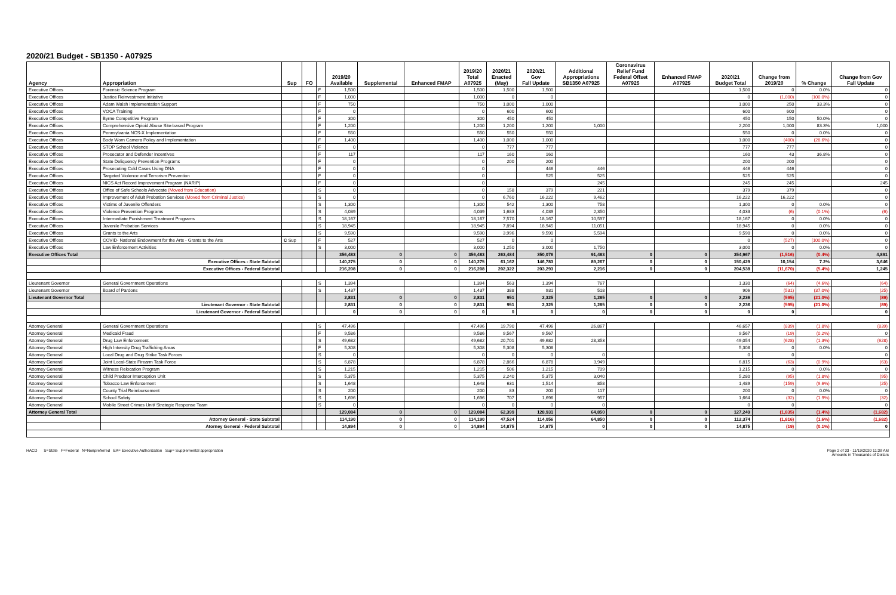2020/21 Budget - SB1350 - A07925
| Agency | Appropriation | Sup | FO | | 2019/20 Available | Supplemental | Enhanced FMAP | 2019/20 Total A07925 | 2020/21 Enacted (May) | 2020/21 Gov Fall Update | Additional Appropriations SB1350 A07925 | Coronavirus Relief Fund Federal Offset A07925 | Enhanced FMAP A07925 | 2020/21 Budget Total | Change from 2019/20 | % Change | Change from Gov Fall Update |
| --- | --- | --- | --- | --- | --- | --- | --- | --- | --- | --- | --- | --- | --- | --- | --- | --- | --- |
| Executive Offices | Forensic Science Program | | | F | 1,500 | | | 1,500 | 1,500 | 1,500 | | | | 1,500 | 0 | 0.0% | 0 |
| Executive Offices | Justice Reinvestment Initiative | | | F | 1,000 | | | 1,000 | 0 | 0 | | | | 0 | (1,000) | (100.0%) | 0 |
| Executive Offices | Adam Walsh Implementation Support | | | F | 750 | | | 750 | 1,000 | 1,000 | | | | 1,000 | 250 | 33.3% | 0 |
| Executive Offices | VOCA Training | | | F | 0 | | | 0 | 600 | 600 | | | | 600 | 600 | | 0 |
| Executive Offices | Byrne Competitive Program | | | F | 300 | | | 300 | 450 | 450 | | | | 450 | 150 | 50.0% | 0 |
| Executive Offices | Comprehensive Opioid Abuse Site-based Program | | | F | 1,200 | | | 1,200 | 1,200 | 1,200 | 1,000 | | | 2,200 | 1,000 | 83.3% | 1,000 |
| Executive Offices | Pennsylvania NCS-X Implementation | | | F | 550 | | | 550 | 550 | 550 | | | | 550 | 0 | 0.0% | 0 |
| Executive Offices | Body Worn Camera Policy and Implementation | | | F | 1,400 | | | 1,400 | 1,000 | 1,000 | | | | 1,000 | (400) | (28.6%) | 0 |
| Executive Offices | STOP School Violence | | | F | 0 | | | 0 | 777 | 777 | | | | 777 | 777 | | 0 |
| Executive Offices | Prosecutor and Defender Incentives | | | F | 117 | | | 117 | 160 | 160 | | | | 160 | 43 | 36.8% | 0 |
| Executive Offices | State Deliquency Prevention Programs | | | F | 0 | | | 0 | 200 | 200 | | | | 200 | 200 | | 0 |
| Executive Offices | Prosecuting Cold Cases Using DNA | | | F | 0 | | | 0 | | 446 | 446 | | | 446 | 446 | | 0 |
| Executive Offices | Targeted Violence and Terrorism Prevention | | | F | 0 | | | 0 | | 525 | 525 | | | 525 | 525 | | 0 |
| Executive Offices | NICS Act Record Improvement Program (NARIP) | | | F | 0 | | | 0 | | | 245 | | | 245 | 245 | | 245 |
| Executive Offices | Office of Safe Schools Advocate (Moved from Education) | | | S | 0 | | | 0 | 158 | 379 | 221 | | | 379 | 379 | | 0 |
| Executive Offices | Improvement of Adult Probation Services (Moved from Criminal Justice) | | | S | 0 | | | 0 | 6,760 | 16,222 | 9,462 | | | 16,222 | 16,222 | | 0 |
| Executive Offices | Victims of Juvenile Offenders | | | S | 1,300 | | | 1,300 | 542 | 1,300 | 758 | | | 1,300 | 0 | 0.0% | 0 |
| Executive Offices | Violence Prevention Programs | | | S | 4,039 | | | 4,039 | 1,683 | 4,039 | 2,350 | | | 4,033 | (6) | (0.1%) | (6) |
| Executive Offices | Intermediate Punishment Treatment Programs | | | S | 18,167 | | | 18,167 | 7,570 | 18,167 | 10,597 | | | 18,167 | 0 | 0.0% | 0 |
| Executive Offices | Juvenile Probation Services | | | S | 18,945 | | | 18,945 | 7,894 | 18,945 | 11,051 | | | 18,945 | 0 | 0.0% | 0 |
| Executive Offices | Grants to the Arts | | | S | 9,590 | | | 9,590 | 3,996 | 9,590 | 5,594 | | | 9,590 | 0 | 0.0% | 0 |
| Executive Offices | COVID- National Endowment for the Arts - Grants to the Arts | C Sup | | F | 527 | | | 527 | 0 | 0 | | | | 0 | (527) | (100.0%) | 0 |
| Executive Offices | Law Enforcement Activities | | | S | 3,000 | | | 3,000 | 1,250 | 3,000 | 1,750 | | | 3,000 | 0 | 0.0% | 0 |
| Executive Offices Total | | | | | 356,483 | 0 | 0 | 356,483 | 263,484 | 350,076 | 91,483 | 0 | 0 | 354,967 | (1,516) | (0.4%) | 4,891 |
| | Executive Offices - State Subtotal | | | | 140,275 | 0 | 0 | 140,275 | 61,162 | 146,783 | 89,267 | 0 | 0 | 150,429 | 10,154 | 7.2% | 3,646 |
| | Executive Offices - Federal Subtotal | | | | 216,208 | 0 | 0 | 216,208 | 202,322 | 203,293 | 2,216 | 0 | 0 | 204,538 | (11,670) | (5.4%) | 1,245 |
| Lieutenant Governor | General Government Operations | | | S | 1,394 | | | 1,394 | 563 | 1,394 | 767 | | | 1,330 | (64) | (4.6%) | (64) |
| Lieutenant Governor | Board of Pardons | | | S | 1,437 | | | 1,437 | 388 | 931 | 518 | | | 906 | (531) | (37.0%) | (25) |
| Lieutenant Governor Total | | | | | 2,831 | 0 | 0 | 2,831 | 951 | 2,325 | 1,285 | 0 | 0 | 2,236 | (595) | (21.0%) | (89) |
| | Lieutenant Governor - State Subtotal | | | | 2,831 | 0 | 0 | 2,831 | 951 | 2,325 | 1,285 | 0 | 0 | 2,236 | (595) | (21.0%) | (89) |
| | Lieutenant Governor - Federal Subtotal | | | | 0 | 0 | 0 | 0 | 0 | 0 | 0 | 0 | 0 | 0 | 0 | | 0 |
| Attorney General | General Government Operations | | | S | 47,496 | | | 47,496 | 19,790 | 47,496 | 26,867 | | | 46,657 | (839) | (1.8%) | (839) |
| Attorney General | Medicaid Fraud | | | F | 9,586 | | | 9,586 | 9,567 | 9,567 | | | | 9,567 | (19) | (0.2%) | 0 |
| Attorney General | Drug Law Enforcement | | | S | 49,682 | | | 49,682 | 20,701 | 49,682 | 28,353 | | | 49,054 | (628) | (1.3%) | (628) |
| Attorney General | High Intensity Drug Trafficking Areas | | | F | 5,308 | | | 5,308 | 5,308 | 5,308 | | | | 5,308 | 0 | 0.0% | 0 |
| Attorney General | Local Drug and Drug Strike Task Forces | | | S | 0 | | | 0 | 0 | 0 | 0 | | | 0 | 0 | | 0 |
| Attorney General | Joint Local-State Firearm Task Force | | | S | 6,878 | | | 6,878 | 2,866 | 6,878 | 3,949 | | | 6,815 | (63) | (0.9%) | (63) |
| Attorney General | Witness Relocation Program | | | S | 1,215 | | | 1,215 | 506 | 1,215 | 709 | | | 1,215 | 0 | 0.0% | 0 |
| Attorney General | Child Predator Interception Unit | | | S | 5,375 | | | 5,375 | 2,240 | 5,375 | 3,040 | | | 5,280 | (95) | (1.8%) | (95) |
| Attorney General | Tobacco Law Enforcement | | | S | 1,648 | | | 1,648 | 631 | 1,514 | 858 | | | 1,489 | (159) | (9.6%) | (25) |
| Attorney General | County Trial Reimbursement | | | S | 200 | | | 200 | 83 | 200 | 117 | | | 200 | 0 | 0.0% | 0 |
| Attorney General | School Safety | | | S | 1,696 | | | 1,696 | 707 | 1,696 | 957 | | | 1,664 | (32) | (1.9%) | (32) |
| Attorney General | Mobile Street Crimes Unit/ Strategic Response Team | | | S | 0 | | | 0 | 0 | 0 | 0 | | | 0 | 0 | | 0 |
| Attorney General Total | | | | | 129,084 | 0 | 0 | 129,084 | 62,399 | 128,931 | 64,850 | 0 | 0 | 127,249 | (1,835) | (1.4%) | (1,682) |
| | Attorney General - State Subtotal | | | | 114,190 | 0 | 0 | 114,190 | 47,524 | 114,056 | 64,850 | 0 | 0 | 112,374 | (1,816) | (1.6%) | (1,682) |
| | Atorney General - Federal Subtotal | | | | 14,894 | 0 | 0 | 14,894 | 14,875 | 14,875 | 0 | 0 | 0 | 14,875 | (19) | (0.1%) | 0 |
HACD S=State F=Federal N=Nonpreferred EA= Executive Authorization Sup= Supplemental appropriation
Page 2 of 33 - 11/19/2020 11:38 AM
Amounts in Thousands of Dollars